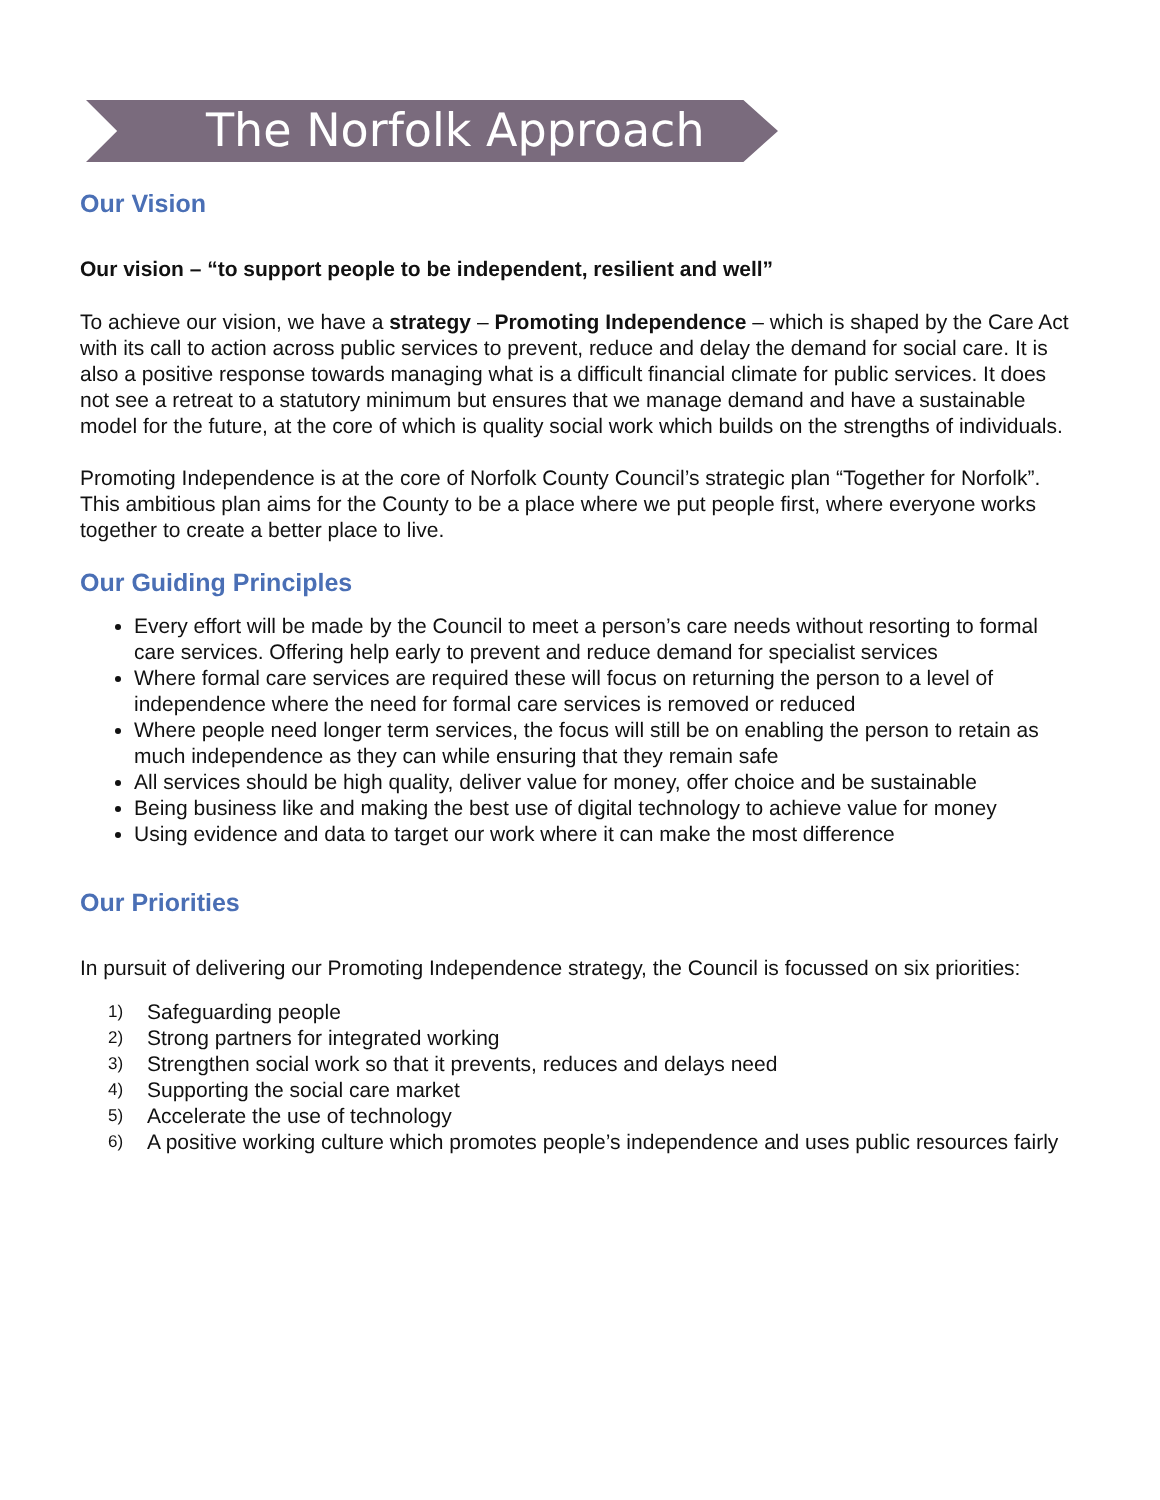The Norfolk Approach
Our Vision
Our vision – “to support people to be independent, resilient and well”
To achieve our vision, we have a strategy – Promoting Independence – which is shaped by the Care Act with its call to action across public services to prevent, reduce and delay the demand for social care. It is also a positive response towards managing what is a difficult financial climate for public services. It does not see a retreat to a statutory minimum but ensures that we manage demand and have a sustainable model for the future, at the core of which is quality social work which builds on the strengths of individuals.
Promoting Independence is at the core of Norfolk County Council’s strategic plan “Together for Norfolk”. This ambitious plan aims for the County to be a place where we put people first, where everyone works together to create a better place to live.
Our Guiding Principles
Every effort will be made by the Council to meet a person’s care needs without resorting to formal care services. Offering help early to prevent and reduce demand for specialist services
Where formal care services are required these will focus on returning the person to a level of independence where the need for formal care services is removed or reduced
Where people need longer term services, the focus will still be on enabling the person to retain as much independence as they can while ensuring that they remain safe
All services should be high quality, deliver value for money, offer choice and be sustainable
Being business like and making the best use of digital technology to achieve value for money
Using evidence and data to target our work where it can make the most difference
Our Priorities
In pursuit of delivering our Promoting Independence strategy, the Council is focussed on six priorities:
1) Safeguarding people
2) Strong partners for integrated working
3) Strengthen social work so that it prevents, reduces and delays need
4) Supporting the social care market
5) Accelerate the use of technology
6) A positive working culture which promotes people’s independence and uses public resources fairly